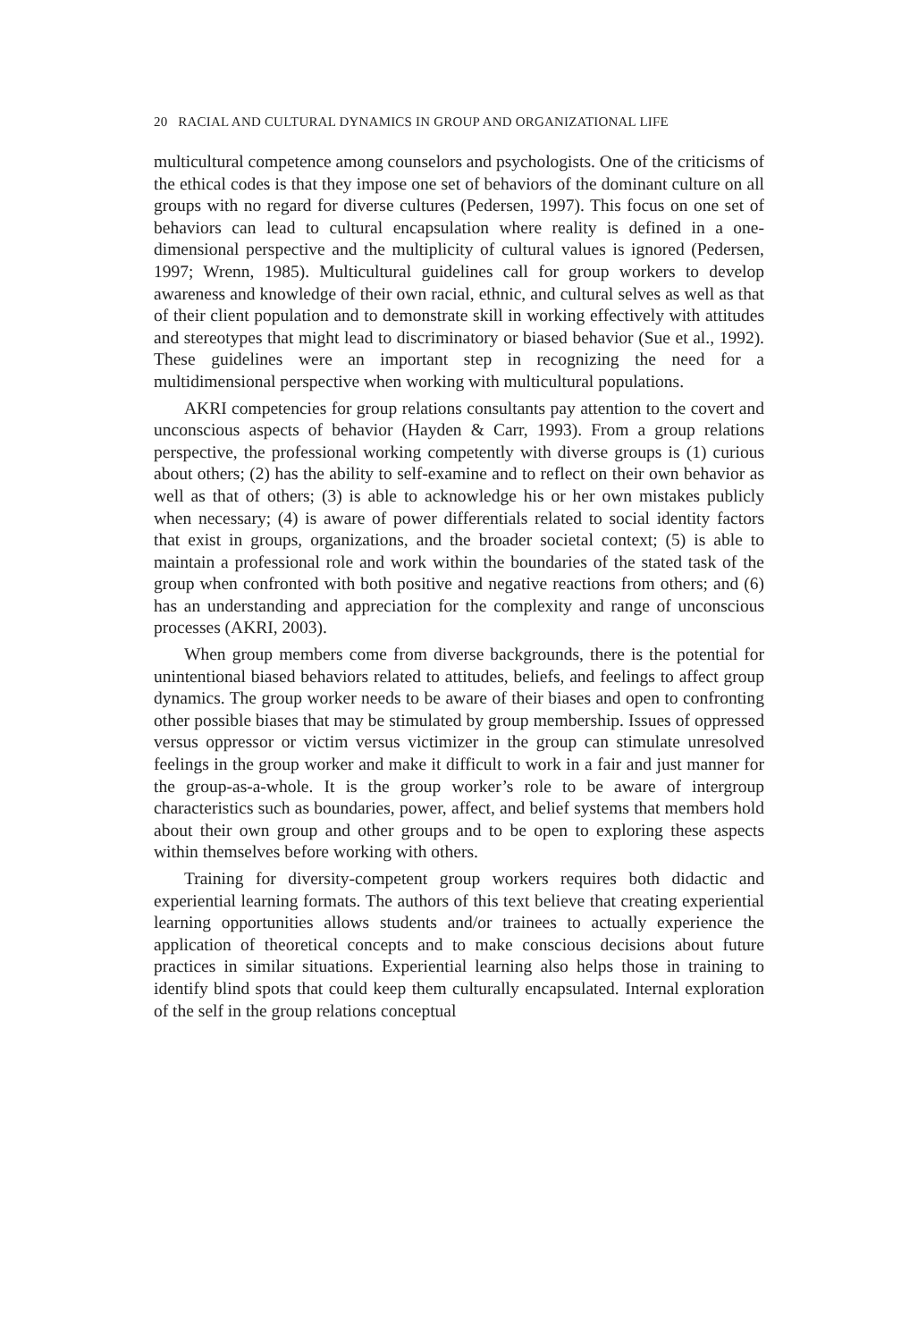20 RACIAL AND CULTURAL DYNAMICS IN GROUP AND ORGANIZATIONAL LIFE
multicultural competence among counselors and psychologists. One of the criticisms of the ethical codes is that they impose one set of behaviors of the dominant culture on all groups with no regard for diverse cultures (Pedersen, 1997). This focus on one set of behaviors can lead to cultural encapsulation where reality is defined in a one-dimensional perspective and the multiplicity of cultural values is ignored (Pedersen, 1997; Wrenn, 1985). Multicultural guidelines call for group workers to develop awareness and knowledge of their own racial, ethnic, and cultural selves as well as that of their client population and to demonstrate skill in working effectively with attitudes and stereotypes that might lead to discriminatory or biased behavior (Sue et al., 1992). These guidelines were an important step in recognizing the need for a multidimensional perspective when working with multicultural populations.
AKRI competencies for group relations consultants pay attention to the covert and unconscious aspects of behavior (Hayden & Carr, 1993). From a group relations perspective, the professional working competently with diverse groups is (1) curious about others; (2) has the ability to self-examine and to reflect on their own behavior as well as that of others; (3) is able to acknowledge his or her own mistakes publicly when necessary; (4) is aware of power differentials related to social identity factors that exist in groups, organizations, and the broader societal context; (5) is able to maintain a professional role and work within the boundaries of the stated task of the group when confronted with both positive and negative reactions from others; and (6) has an understanding and appreciation for the complexity and range of unconscious processes (AKRI, 2003).
When group members come from diverse backgrounds, there is the potential for unintentional biased behaviors related to attitudes, beliefs, and feelings to affect group dynamics. The group worker needs to be aware of their biases and open to confronting other possible biases that may be stimulated by group membership. Issues of oppressed versus oppressor or victim versus victimizer in the group can stimulate unresolved feelings in the group worker and make it difficult to work in a fair and just manner for the group-as-a-whole. It is the group worker’s role to be aware of intergroup characteristics such as boundaries, power, affect, and belief systems that members hold about their own group and other groups and to be open to exploring these aspects within themselves before working with others.
Training for diversity-competent group workers requires both didactic and experiential learning formats. The authors of this text believe that creating experiential learning opportunities allows students and/or trainees to actually experience the application of theoretical concepts and to make conscious decisions about future practices in similar situations. Experiential learning also helps those in training to identify blind spots that could keep them culturally encapsulated. Internal exploration of the self in the group relations conceptual